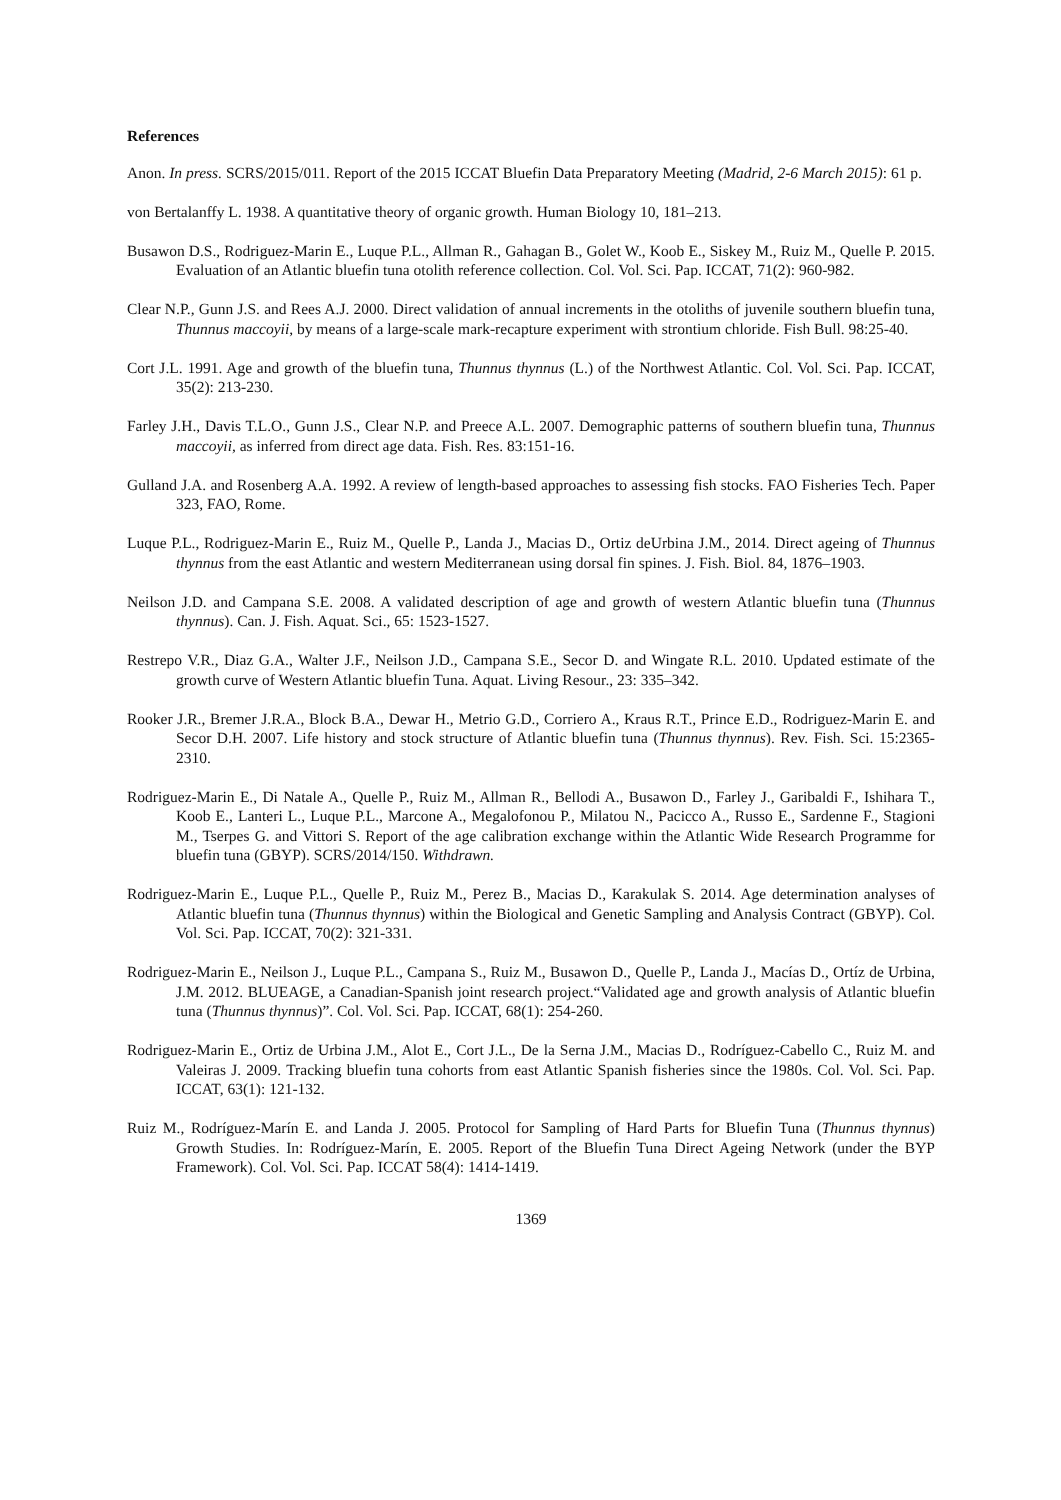References
Anon. In press. SCRS/2015/011. Report of the 2015 ICCAT Bluefin Data Preparatory Meeting (Madrid, 2-6 March 2015): 61 p.
von Bertalanffy L. 1938. A quantitative theory of organic growth. Human Biology 10, 181–213.
Busawon D.S., Rodriguez-Marin E., Luque P.L., Allman R., Gahagan B., Golet W., Koob E., Siskey M., Ruiz M., Quelle P. 2015. Evaluation of an Atlantic bluefin tuna otolith reference collection. Col. Vol. Sci. Pap. ICCAT, 71(2): 960-982.
Clear N.P., Gunn J.S. and Rees A.J. 2000. Direct validation of annual increments in the otoliths of juvenile southern bluefin tuna, Thunnus maccoyii, by means of a large-scale mark-recapture experiment with strontium chloride. Fish Bull. 98:25-40.
Cort J.L. 1991. Age and growth of the bluefin tuna, Thunnus thynnus (L.) of the Northwest Atlantic. Col. Vol. Sci. Pap. ICCAT, 35(2): 213-230.
Farley J.H., Davis T.L.O., Gunn J.S., Clear N.P. and Preece A.L. 2007. Demographic patterns of southern bluefin tuna, Thunnus maccoyii, as inferred from direct age data. Fish. Res. 83:151-16.
Gulland J.A. and Rosenberg A.A. 1992. A review of length-based approaches to assessing fish stocks. FAO Fisheries Tech. Paper 323, FAO, Rome.
Luque P.L., Rodriguez-Marin E., Ruiz M., Quelle P., Landa J., Macias D., Ortiz deUrbina J.M., 2014. Direct ageing of Thunnus thynnus from the east Atlantic and western Mediterranean using dorsal fin spines. J. Fish. Biol. 84, 1876–1903.
Neilson J.D. and Campana S.E. 2008. A validated description of age and growth of western Atlantic bluefin tuna (Thunnus thynnus). Can. J. Fish. Aquat. Sci., 65: 1523-1527.
Restrepo V.R., Diaz G.A., Walter J.F., Neilson J.D., Campana S.E., Secor D. and Wingate R.L. 2010. Updated estimate of the growth curve of Western Atlantic bluefin Tuna. Aquat. Living Resour., 23: 335–342.
Rooker J.R., Bremer J.R.A., Block B.A., Dewar H., Metrio G.D., Corriero A., Kraus R.T., Prince E.D., Rodriguez-Marin E. and Secor D.H. 2007. Life history and stock structure of Atlantic bluefin tuna (Thunnus thynnus). Rev. Fish. Sci. 15:2365-2310.
Rodriguez-Marin E., Di Natale A., Quelle P., Ruiz M., Allman R., Bellodi A., Busawon D., Farley J., Garibaldi F., Ishihara T., Koob E., Lanteri L., Luque P.L., Marcone A., Megalofonou P., Milatou N., Pacicco A., Russo E., Sardenne F., Stagioni M., Tserpes G. and Vittori S. Report of the age calibration exchange within the Atlantic Wide Research Programme for bluefin tuna (GBYP). SCRS/2014/150. Withdrawn.
Rodriguez-Marin E., Luque P.L., Quelle P., Ruiz M., Perez B., Macias D., Karakulak S. 2014. Age determination analyses of Atlantic bluefin tuna (Thunnus thynnus) within the Biological and Genetic Sampling and Analysis Contract (GBYP). Col. Vol. Sci. Pap. ICCAT, 70(2): 321-331.
Rodriguez-Marin E., Neilson J., Luque P.L., Campana S., Ruiz M., Busawon D., Quelle P., Landa J., Macías D., Ortíz de Urbina, J.M. 2012. BLUEAGE, a Canadian-Spanish joint research project.“Validated age and growth analysis of Atlantic bluefin tuna (Thunnus thynnus)”. Col. Vol. Sci. Pap. ICCAT, 68(1): 254-260.
Rodriguez-Marin E., Ortiz de Urbina J.M., Alot E., Cort J.L., De la Serna J.M., Macias D., Rodríguez-Cabello C., Ruiz M. and Valeiras J. 2009. Tracking bluefin tuna cohorts from east Atlantic Spanish fisheries since the 1980s. Col. Vol. Sci. Pap. ICCAT, 63(1): 121-132.
Ruiz M., Rodríguez-Marín E. and Landa J. 2005. Protocol for Sampling of Hard Parts for Bluefin Tuna (Thunnus thynnus) Growth Studies. In: Rodríguez-Marín, E. 2005. Report of the Bluefin Tuna Direct Ageing Network (under the BYP Framework). Col. Vol. Sci. Pap. ICCAT 58(4): 1414-1419.
1369